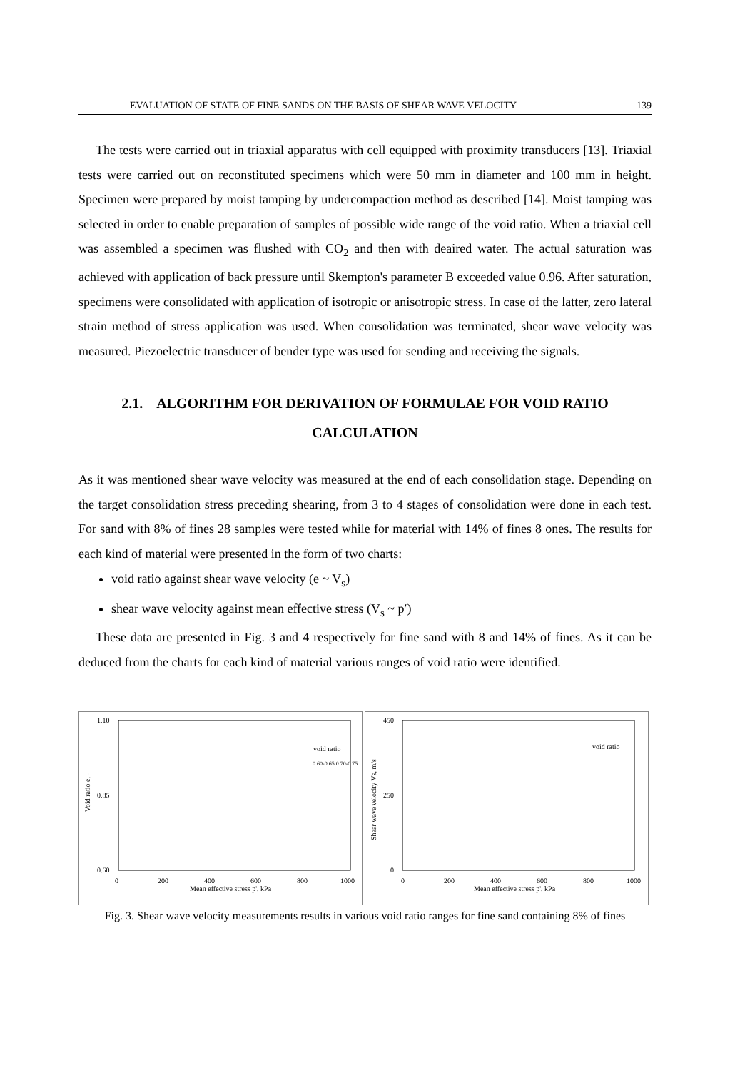EVALUATION OF STATE OF FINE SANDS ON THE BASIS OF SHEAR WAVE VELOCITY 139
The tests were carried out in triaxial apparatus with cell equipped with proximity transducers [13]. Triaxial tests were carried out on reconstituted specimens which were 50 mm in diameter and 100 mm in height. Specimen were prepared by moist tamping by undercompaction method as described [14]. Moist tamping was selected in order to enable preparation of samples of possible wide range of the void ratio. When a triaxial cell was assembled a specimen was flushed with CO<sub>2</sub> and then with deaired water. The actual saturation was achieved with application of back pressure until Skempton's parameter B exceeded value 0.96. After saturation, specimens were consolidated with application of isotropic or anisotropic stress. In case of the latter, zero lateral strain method of stress application was used. When consolidation was terminated, shear wave velocity was measured. Piezoelectric transducer of bender type was used for sending and receiving the signals.
2.1. ALGORITHM FOR DERIVATION OF FORMULAE FOR VOID RATIO CALCULATION
As it was mentioned shear wave velocity was measured at the end of each consolidation stage. Depending on the target consolidation stress preceding shearing, from 3 to 4 stages of consolidation were done in each test. For sand with 8% of fines 28 samples were tested while for material with 14% of fines 8 ones. The results for each kind of material were presented in the form of two charts:
void ratio against shear wave velocity (e ~ V<sub>s</sub>)
shear wave velocity against mean effective stress (V<sub>s</sub> ~ p′)
These data are presented in Fig. 3 and 4 respectively for fine sand with 8 and 14% of fines. As it can be deduced from the charts for each kind of material various ranges of void ratio were identified.
1.10
0.85
0.60
0
200
400
600
800
1000
Mean effective stress p', kPa
Void ratio e, -
void ratio
0.60-0.65 0.70-0.75 ...
450
250
0
0
200
400
600
800
1000
Mean effective stress p', kPa
Shear wave velocity Vs, m/s
void ratio
Fig. 3. Shear wave velocity measurements results in various void ratio ranges for fine sand containing 8% of fines